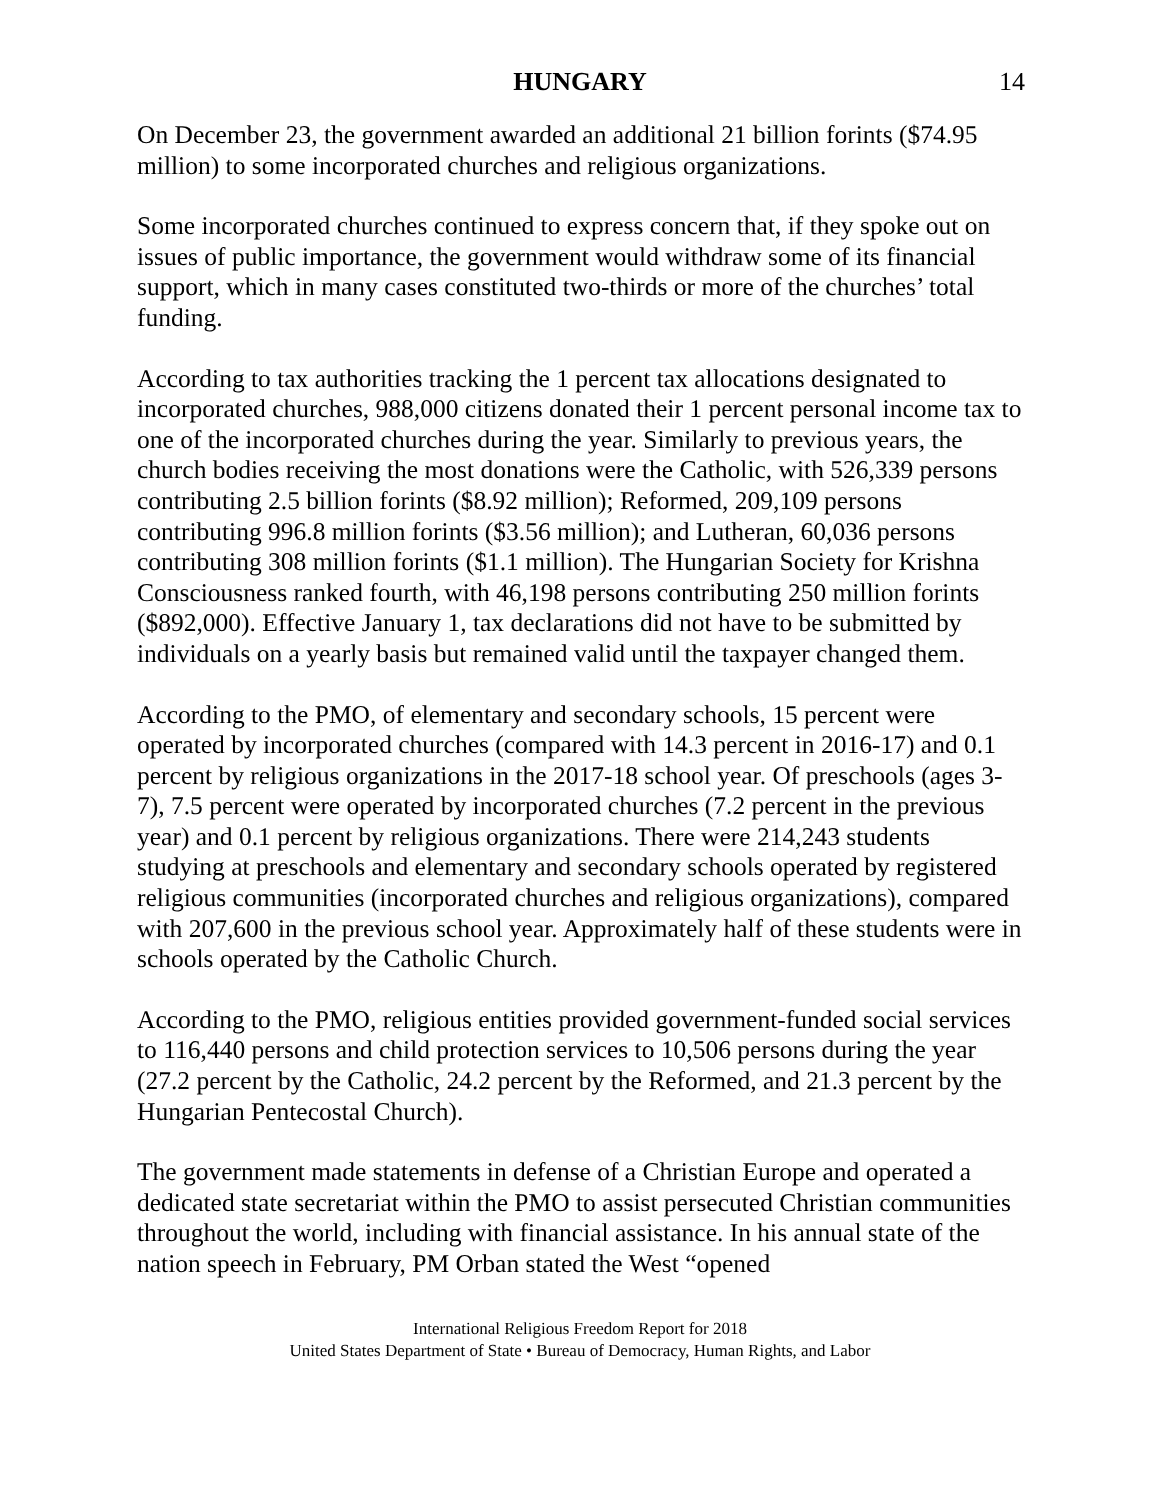HUNGARY 14
On December 23, the government awarded an additional 21 billion forints ($74.95 million) to some incorporated churches and religious organizations.
Some incorporated churches continued to express concern that, if they spoke out on issues of public importance, the government would withdraw some of its financial support, which in many cases constituted two-thirds or more of the churches’ total funding.
According to tax authorities tracking the 1 percent tax allocations designated to incorporated churches, 988,000 citizens donated their 1 percent personal income tax to one of the incorporated churches during the year. Similarly to previous years, the church bodies receiving the most donations were the Catholic, with 526,339 persons contributing 2.5 billion forints ($8.92 million); Reformed, 209,109 persons contributing 996.8 million forints ($3.56 million); and Lutheran, 60,036 persons contributing 308 million forints ($1.1 million). The Hungarian Society for Krishna Consciousness ranked fourth, with 46,198 persons contributing 250 million forints ($892,000). Effective January 1, tax declarations did not have to be submitted by individuals on a yearly basis but remained valid until the taxpayer changed them.
According to the PMO, of elementary and secondary schools, 15 percent were operated by incorporated churches (compared with 14.3 percent in 2016-17) and 0.1 percent by religious organizations in the 2017-18 school year. Of preschools (ages 3-7), 7.5 percent were operated by incorporated churches (7.2 percent in the previous year) and 0.1 percent by religious organizations. There were 214,243 students studying at preschools and elementary and secondary schools operated by registered religious communities (incorporated churches and religious organizations), compared with 207,600 in the previous school year. Approximately half of these students were in schools operated by the Catholic Church.
According to the PMO, religious entities provided government-funded social services to 116,440 persons and child protection services to 10,506 persons during the year (27.2 percent by the Catholic, 24.2 percent by the Reformed, and 21.3 percent by the Hungarian Pentecostal Church).
The government made statements in defense of a Christian Europe and operated a dedicated state secretariat within the PMO to assist persecuted Christian communities throughout the world, including with financial assistance. In his annual state of the nation speech in February, PM Orban stated the West “opened
International Religious Freedom Report for 2018
United States Department of State • Bureau of Democracy, Human Rights, and Labor